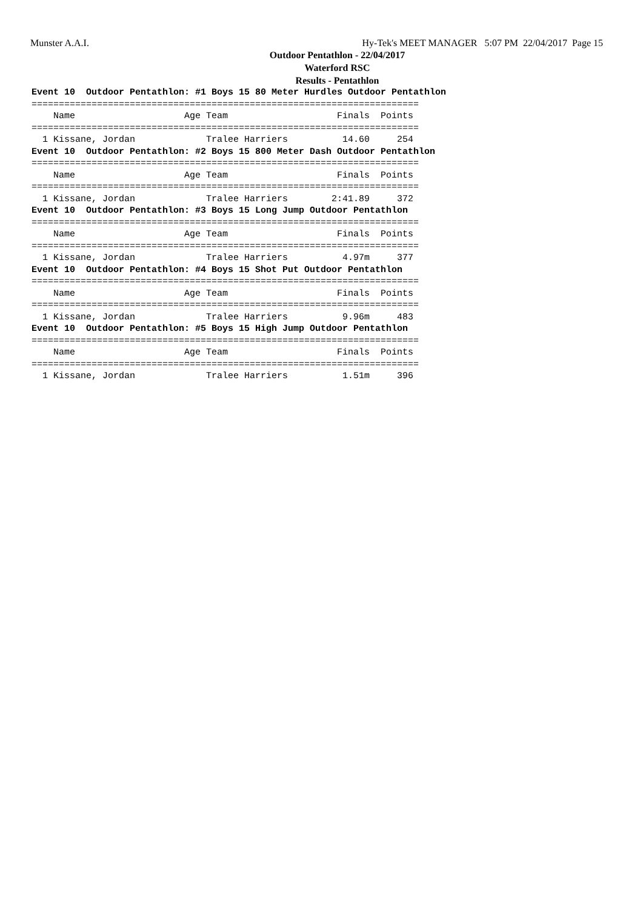Munster A.A.I. Hy-Tek's MEET MANAGER 5:07 PM 22/04/2017 Page 15
Outdoor Pentathlon - 22/04/2017
Waterford RSC
Results - Pentathlon
Event 10  Outdoor Pentathlon: #1 Boys 15 80 Meter Hurdles Outdoor Pentathlon
=======================================================================
    Name                    Age Team                    Finals  Points
=======================================================================
  1 Kissane, Jordan             Tralee Harriers          14.60     254
Event 10  Outdoor Pentathlon: #2 Boys 15 800 Meter Dash Outdoor Pentathlon
=======================================================================
    Name                    Age Team                    Finals  Points
=======================================================================
  1 Kissane, Jordan             Tralee Harriers        2:41.89     372
Event 10  Outdoor Pentathlon: #3 Boys 15 Long Jump Outdoor Pentathlon
=======================================================================
    Name                    Age Team                    Finals  Points
=======================================================================
  1 Kissane, Jordan             Tralee Harriers          4.97m     377
Event 10  Outdoor Pentathlon: #4 Boys 15 Shot Put Outdoor Pentathlon
=======================================================================
    Name                    Age Team                    Finals  Points
=======================================================================
  1 Kissane, Jordan             Tralee Harriers          9.96m     483
Event 10  Outdoor Pentathlon: #5 Boys 15 High Jump Outdoor Pentathlon
=======================================================================
    Name                    Age Team                    Finals  Points
=======================================================================
  1 Kissane, Jordan             Tralee Harriers          1.51m     396